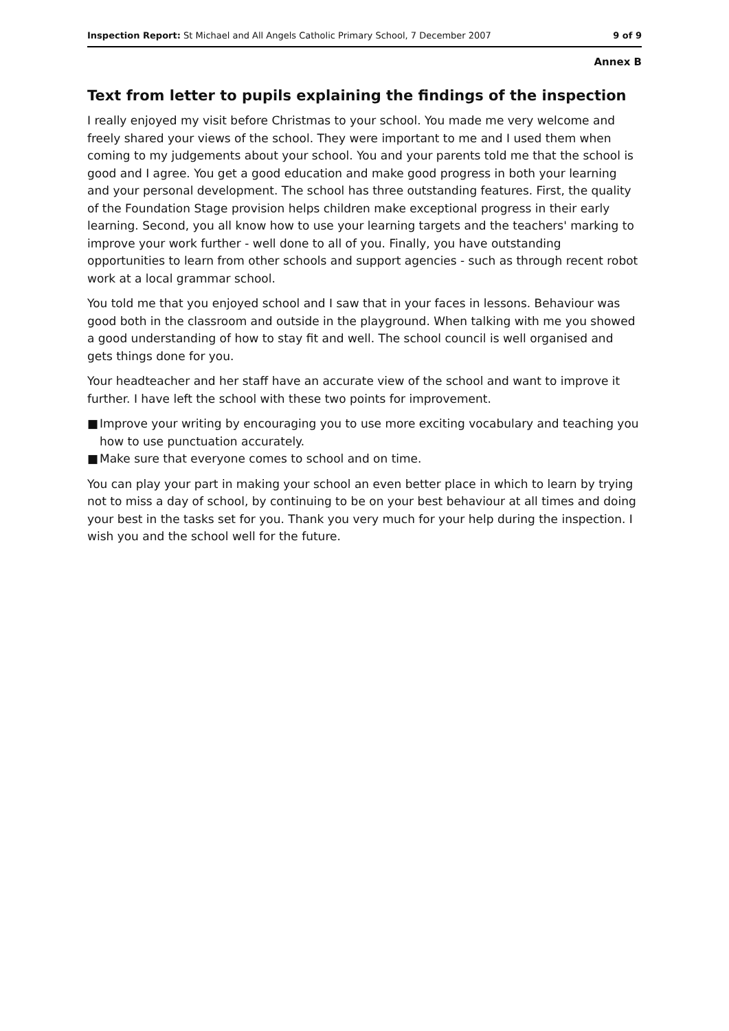Inspection Report: St Michael and All Angels Catholic Primary School, 7 December 2007 9 of 9
Annex B
Text from letter to pupils explaining the findings of the inspection
I really enjoyed my visit before Christmas to your school. You made me very welcome and freely shared your views of the school. They were important to me and I used them when coming to my judgements about your school. You and your parents told me that the school is good and I agree. You get a good education and make good progress in both your learning and your personal development. The school has three outstanding features. First, the quality of the Foundation Stage provision helps children make exceptional progress in their early learning. Second, you all know how to use your learning targets and the teachers' marking to improve your work further - well done to all of you. Finally, you have outstanding opportunities to learn from other schools and support agencies - such as through recent robot work at a local grammar school.
You told me that you enjoyed school and I saw that in your faces in lessons. Behaviour was good both in the classroom and outside in the playground. When talking with me you showed a good understanding of how to stay fit and well. The school council is well organised and gets things done for you.
Your headteacher and her staff have an accurate view of the school and want to improve it further. I have left the school with these two points for improvement.
■ Improve your writing by encouraging you to use more exciting vocabulary and teaching you how to use punctuation accurately.
■ Make sure that everyone comes to school and on time.
You can play your part in making your school an even better place in which to learn by trying not to miss a day of school, by continuing to be on your best behaviour at all times and doing your best in the tasks set for you. Thank you very much for your help during the inspection. I wish you and the school well for the future.